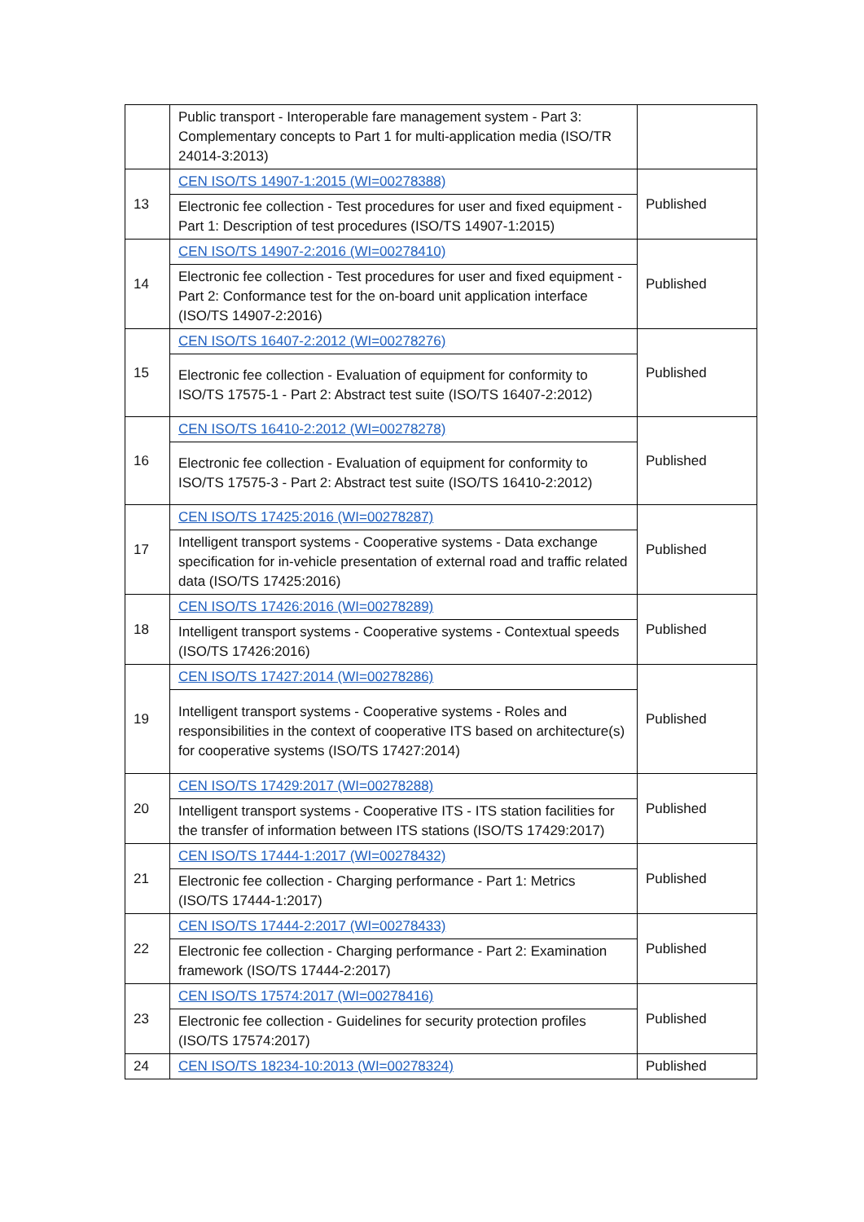| | Public transport - Interoperable fare management system - Part 3: Complementary concepts to Part 1 for multi-application media (ISO/TR 24014-3:2013) | |
| 13 | CEN ISO/TS 14907-1:2015 (WI=00278388) | Published |
| | Electronic fee collection - Test procedures for user and fixed equipment - Part 1: Description of test procedures (ISO/TS 14907-1:2015) | |
| 14 | CEN ISO/TS 14907-2:2016 (WI=00278410) | Published |
| | Electronic fee collection - Test procedures for user and fixed equipment - Part 2: Conformance test for the on-board unit application interface (ISO/TS 14907-2:2016) | |
| 15 | CEN ISO/TS 16407-2:2012 (WI=00278276) | Published |
| | Electronic fee collection - Evaluation of equipment for conformity to ISO/TS 17575-1 - Part 2: Abstract test suite (ISO/TS 16407-2:2012) | |
| 16 | CEN ISO/TS 16410-2:2012 (WI=00278278) | Published |
| | Electronic fee collection - Evaluation of equipment for conformity to ISO/TS 17575-3 - Part 2: Abstract test suite (ISO/TS 16410-2:2012) | |
| 17 | CEN ISO/TS 17425:2016 (WI=00278287) | Published |
| | Intelligent transport systems - Cooperative systems - Data exchange specification for in-vehicle presentation of external road and traffic related data (ISO/TS 17425:2016) | |
| 18 | CEN ISO/TS 17426:2016 (WI=00278289) | Published |
| | Intelligent transport systems - Cooperative systems - Contextual speeds (ISO/TS 17426:2016) | |
| 19 | CEN ISO/TS 17427:2014 (WI=00278286) | Published |
| | Intelligent transport systems - Cooperative systems - Roles and responsibilities in the context of cooperative ITS based on architecture(s) for cooperative systems (ISO/TS 17427:2014) | |
| 20 | CEN ISO/TS 17429:2017 (WI=00278288) | Published |
| | Intelligent transport systems - Cooperative ITS - ITS station facilities for the transfer of information between ITS stations (ISO/TS 17429:2017) | |
| 21 | CEN ISO/TS 17444-1:2017 (WI=00278432) | Published |
| | Electronic fee collection - Charging performance - Part 1: Metrics (ISO/TS 17444-1:2017) | |
| 22 | CEN ISO/TS 17444-2:2017 (WI=00278433) | Published |
| | Electronic fee collection - Charging performance - Part 2: Examination framework (ISO/TS 17444-2:2017) | |
| 23 | CEN ISO/TS 17574:2017 (WI=00278416) | Published |
| | Electronic fee collection - Guidelines for security protection profiles (ISO/TS 17574:2017) | |
| 24 | CEN ISO/TS 18234-10:2013 (WI=00278324) | Published |